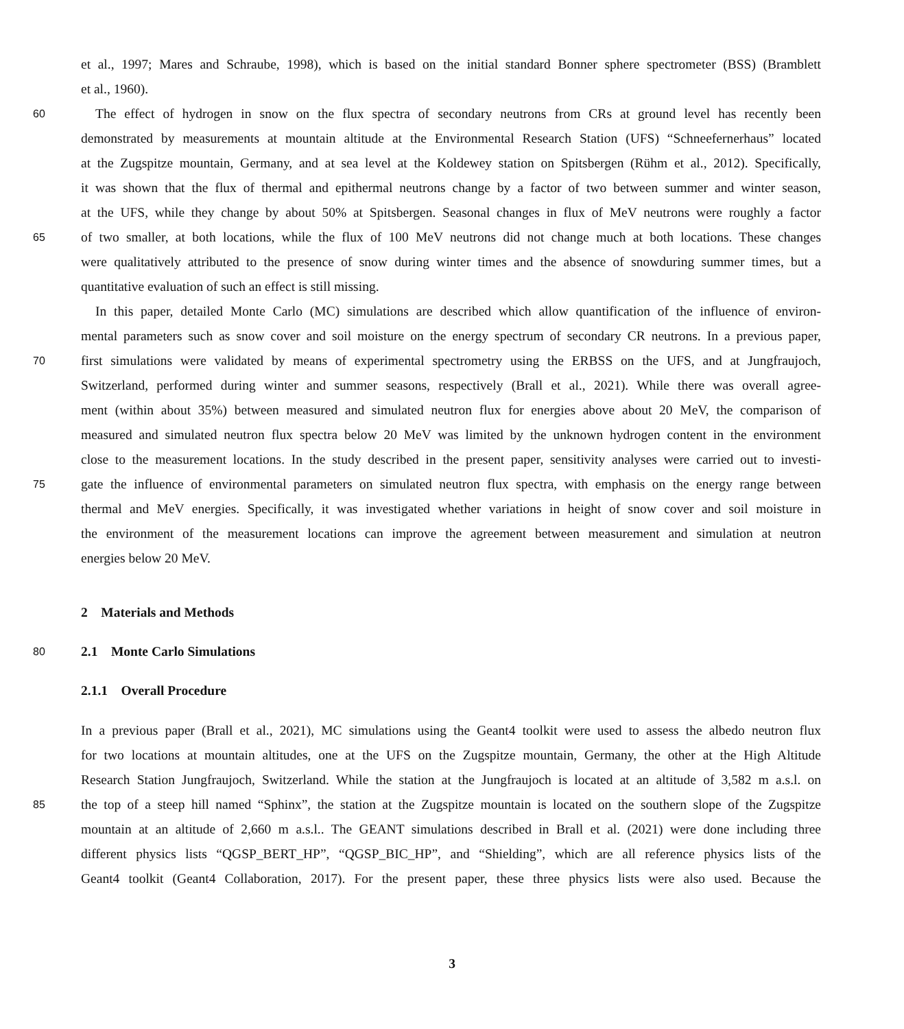et al., 1997; Mares and Schraube, 1998), which is based on the initial standard Bonner sphere spectrometer (BSS) (Bramblett
et al., 1960).
60 The effect of hydrogen in snow on the flux spectra of secondary neutrons from CRs at ground level has recently been
demonstrated by measurements at mountain altitude at the Environmental Research Station (UFS) “Schneefernerhaus” located
at the Zugspitze mountain, Germany, and at sea level at the Koldewey station on Spitsbergen (Rühm et al., 2012). Specifically,
it was shown that the flux of thermal and epithermal neutrons change by a factor of two between summer and winter season,
at the UFS, while they change by about 50% at Spitsbergen. Seasonal changes in flux of MeV neutrons were roughly a factor
65 of two smaller, at both locations, while the flux of 100 MeV neutrons did not change much at both locations. These changes
were qualitatively attributed to the presence of snow during winter times and the absence of snowduring summer times, but a
quantitative evaluation of such an effect is still missing.
In this paper, detailed Monte Carlo (MC) simulations are described which allow quantification of the influence of environ-
mental parameters such as snow cover and soil moisture on the energy spectrum of secondary CR neutrons. In a previous paper,
70 first simulations were validated by means of experimental spectrometry using the ERBSS on the UFS, and at Jungfraujoch,
Switzerland, performed during winter and summer seasons, respectively (Brall et al., 2021). While there was overall agree-
ment (within about 35%) between measured and simulated neutron flux for energies above about 20 MeV, the comparison of
measured and simulated neutron flux spectra below 20 MeV was limited by the unknown hydrogen content in the environment
close to the measurement locations. In the study described in the present paper, sensitivity analyses were carried out to investi-
75 gate the influence of environmental parameters on simulated neutron flux spectra, with emphasis on the energy range between
thermal and MeV energies. Specifically, it was investigated whether variations in height of snow cover and soil moisture in
the environment of the measurement locations can improve the agreement between measurement and simulation at neutron
energies below 20 MeV.
2 Materials and Methods
80 2.1 Monte Carlo Simulations
2.1.1 Overall Procedure
In a previous paper (Brall et al., 2021), MC simulations using the Geant4 toolkit were used to assess the albedo neutron flux
for two locations at mountain altitudes, one at the UFS on the Zugspitze mountain, Germany, the other at the High Altitude
Research Station Jungfraujoch, Switzerland. While the station at the Jungfraujoch is located at an altitude of 3,582 m a.s.l. on
85 the top of a steep hill named “Sphinx”, the station at the Zugspitze mountain is located on the southern slope of the Zugspitze
mountain at an altitude of 2,660 m a.s.l.. The GEANT simulations described in Brall et al. (2021) were done including three
different physics lists “QGSP_BERT_HP”, “QGSP_BIC_HP”, and “Shielding”, which are all reference physics lists of the
Geant4 toolkit (Geant4 Collaboration, 2017). For the present paper, these three physics lists were also used. Because the
3